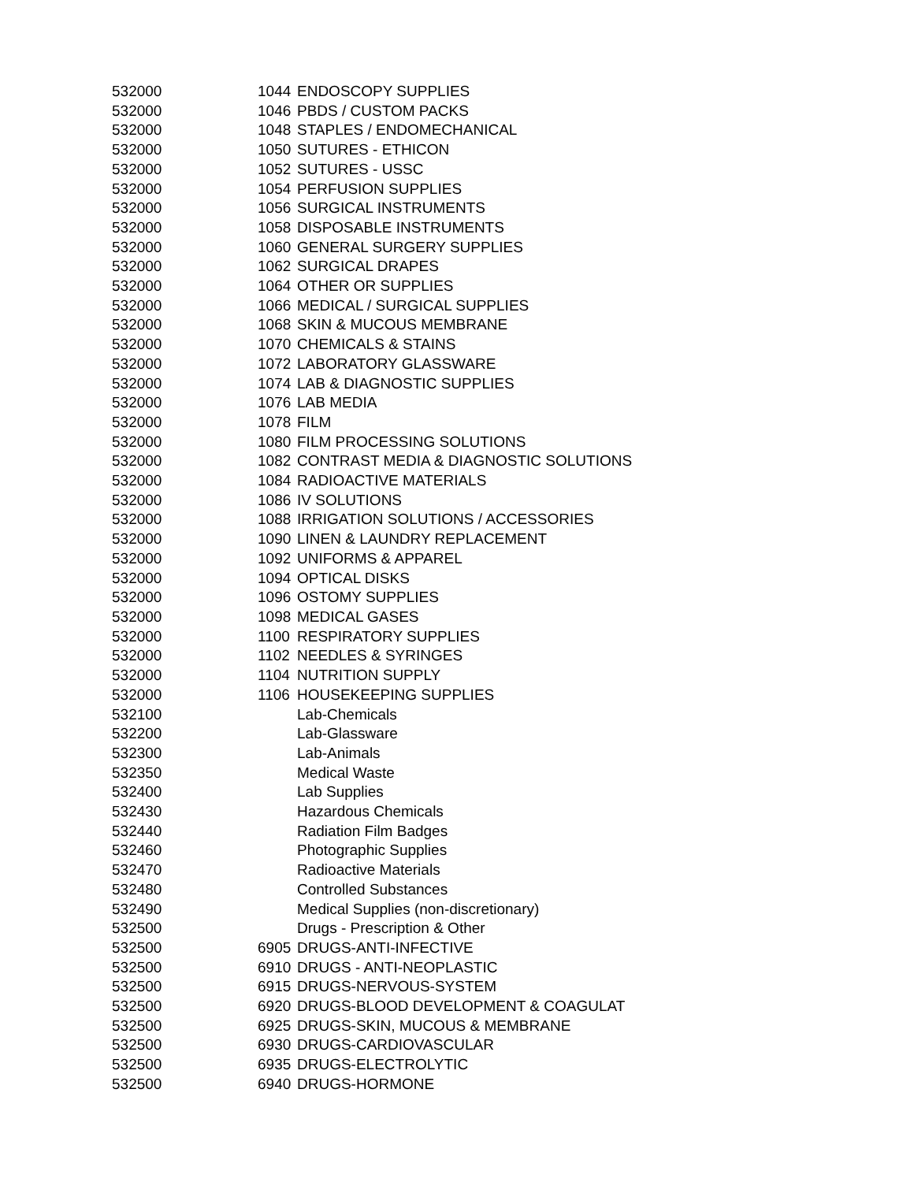| 532000 | 1044 | ENDOSCOPY SUPPLIES |
| 532000 | 1046 | PBDS / CUSTOM PACKS |
| 532000 | 1048 | STAPLES / ENDOMECHANICAL |
| 532000 | 1050 | SUTURES - ETHICON |
| 532000 | 1052 | SUTURES - USSC |
| 532000 | 1054 | PERFUSION SUPPLIES |
| 532000 | 1056 | SURGICAL INSTRUMENTS |
| 532000 | 1058 | DISPOSABLE INSTRUMENTS |
| 532000 | 1060 | GENERAL SURGERY SUPPLIES |
| 532000 | 1062 | SURGICAL DRAPES |
| 532000 | 1064 | OTHER OR SUPPLIES |
| 532000 | 1066 | MEDICAL / SURGICAL SUPPLIES |
| 532000 | 1068 | SKIN & MUCOUS MEMBRANE |
| 532000 | 1070 | CHEMICALS & STAINS |
| 532000 | 1072 | LABORATORY GLASSWARE |
| 532000 | 1074 | LAB & DIAGNOSTIC SUPPLIES |
| 532000 | 1076 | LAB MEDIA |
| 532000 | 1078 | FILM |
| 532000 | 1080 | FILM PROCESSING SOLUTIONS |
| 532000 | 1082 | CONTRAST MEDIA & DIAGNOSTIC SOLUTIONS |
| 532000 | 1084 | RADIOACTIVE MATERIALS |
| 532000 | 1086 | IV SOLUTIONS |
| 532000 | 1088 | IRRIGATION SOLUTIONS / ACCESSORIES |
| 532000 | 1090 | LINEN & LAUNDRY REPLACEMENT |
| 532000 | 1092 | UNIFORMS & APPAREL |
| 532000 | 1094 | OPTICAL DISKS |
| 532000 | 1096 | OSTOMY SUPPLIES |
| 532000 | 1098 | MEDICAL GASES |
| 532000 | 1100 | RESPIRATORY SUPPLIES |
| 532000 | 1102 | NEEDLES & SYRINGES |
| 532000 | 1104 | NUTRITION SUPPLY |
| 532000 | 1106 | HOUSEKEEPING SUPPLIES |
| 532100 | | Lab-Chemicals |
| 532200 | | Lab-Glassware |
| 532300 | | Lab-Animals |
| 532350 | | Medical Waste |
| 532400 | | Lab Supplies |
| 532430 | | Hazardous Chemicals |
| 532440 | | Radiation Film Badges |
| 532460 | | Photographic Supplies |
| 532470 | | Radioactive Materials |
| 532480 | | Controlled Substances |
| 532490 | | Medical Supplies (non-discretionary) |
| 532500 | | Drugs - Prescription & Other |
| 532500 | 6905 | DRUGS-ANTI-INFECTIVE |
| 532500 | 6910 | DRUGS - ANTI-NEOPLASTIC |
| 532500 | 6915 | DRUGS-NERVOUS-SYSTEM |
| 532500 | 6920 | DRUGS-BLOOD DEVELOPMENT & COAGULAT |
| 532500 | 6925 | DRUGS-SKIN, MUCOUS & MEMBRANE |
| 532500 | 6930 | DRUGS-CARDIOVASCULAR |
| 532500 | 6935 | DRUGS-ELECTROLYTIC |
| 532500 | 6940 | DRUGS-HORMONE |